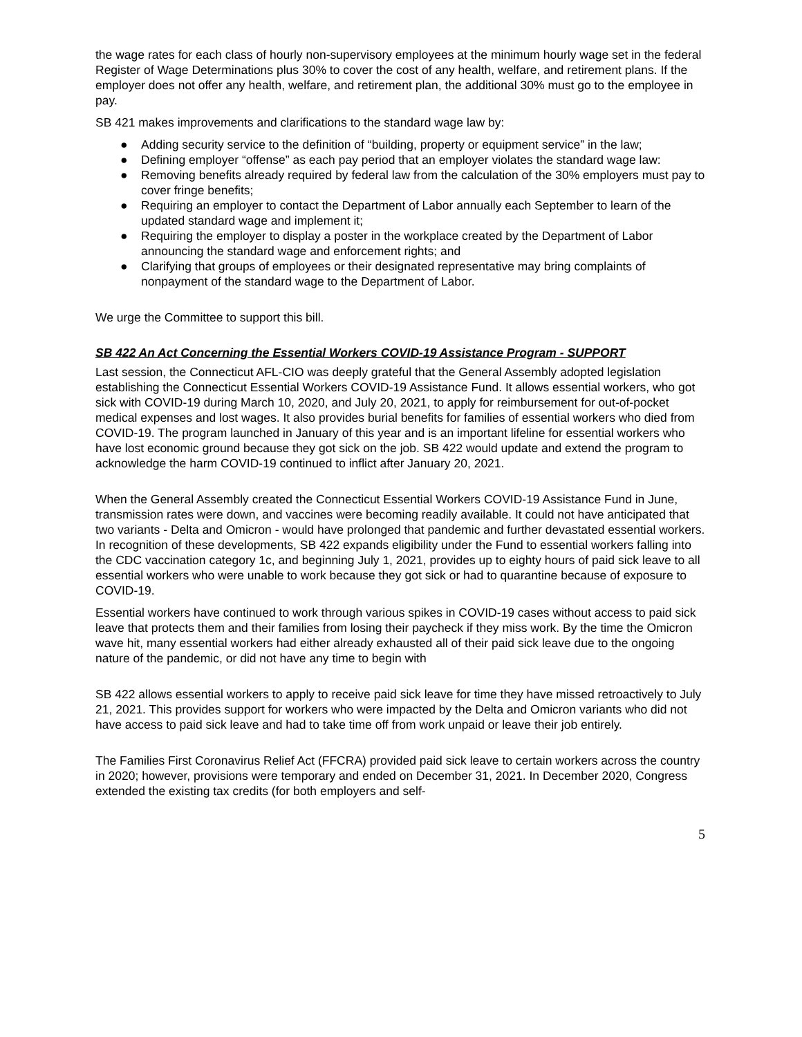the wage rates for each class of hourly non-supervisory employees at the minimum hourly wage set in the federal Register of Wage Determinations plus 30% to cover the cost of any health, welfare, and retirement plans. If the employer does not offer any health, welfare, and retirement plan, the additional 30% must go to the employee in pay.
SB 421 makes improvements and clarifications to the standard wage law by:
● Adding security service to the definition of “building, property or equipment service” in the law;
● Defining employer “offense” as each pay period that an employer violates the standard wage law:
● Removing benefits already required by federal law from the calculation of the 30% employers must pay to cover fringe benefits;
● Requiring an employer to contact the Department of Labor annually each September to learn of the updated standard wage and implement it;
● Requiring the employer to display a poster in the workplace created by the Department of Labor announcing the standard wage and enforcement rights; and
● Clarifying that groups of employees or their designated representative may bring complaints of nonpayment of the standard wage to the Department of Labor.
We urge the Committee to support this bill.
SB 422 An Act Concerning the Essential Workers COVID-19 Assistance Program - SUPPORT
Last session, the Connecticut AFL-CIO was deeply grateful that the General Assembly adopted legislation establishing the Connecticut Essential Workers COVID-19 Assistance Fund. It allows essential workers, who got sick with COVID-19 during March 10, 2020, and July 20, 2021, to apply for reimbursement for out-of-pocket medical expenses and lost wages. It also provides burial benefits for families of essential workers who died from COVID-19. The program launched in January of this year and is an important lifeline for essential workers who have lost economic ground because they got sick on the job. SB 422 would update and extend the program to acknowledge the harm COVID-19 continued to inflict after January 20, 2021.
When the General Assembly created the Connecticut Essential Workers COVID-19 Assistance Fund in June, transmission rates were down, and vaccines were becoming readily available. It could not have anticipated that two variants - Delta and Omicron - would have prolonged that pandemic and further devastated essential workers. In recognition of these developments, SB 422 expands eligibility under the Fund to essential workers falling into the CDC vaccination category 1c, and beginning July 1, 2021, provides up to eighty hours of paid sick leave to all essential workers who were unable to work because they got sick or had to quarantine because of exposure to COVID-19.
Essential workers have continued to work through various spikes in COVID-19 cases without access to paid sick leave that protects them and their families from losing their paycheck if they miss work. By the time the Omicron wave hit, many essential workers had either already exhausted all of their paid sick leave due to the ongoing nature of the pandemic, or did not have any time to begin with
SB 422 allows essential workers to apply to receive paid sick leave for time they have missed retroactively to July 21, 2021. This provides support for workers who were impacted by the Delta and Omicron variants who did not have access to paid sick leave and had to take time off from work unpaid or leave their job entirely.
The Families First Coronavirus Relief Act (FFCRA) provided paid sick leave to certain workers across the country in 2020; however, provisions were temporary and ended on December 31, 2021. In December 2020, Congress extended the existing tax credits (for both employers and self-
5